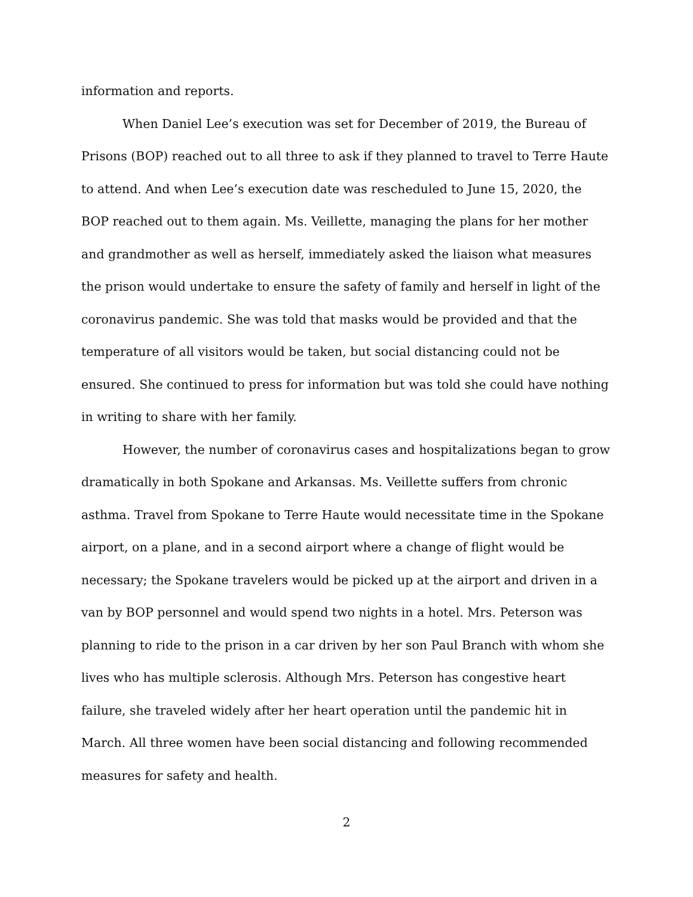information and reports.
When Daniel Lee’s execution was set for December of 2019, the Bureau of Prisons (BOP) reached out to all three to ask if they planned to travel to Terre Haute to attend. And when Lee’s execution date was rescheduled to June 15, 2020, the BOP reached out to them again. Ms. Veillette, managing the plans for her mother and grandmother as well as herself, immediately asked the liaison what measures the prison would undertake to ensure the safety of family and herself in light of the coronavirus pandemic. She was told that masks would be provided and that the temperature of all visitors would be taken, but social distancing could not be ensured. She continued to press for information but was told she could have nothing in writing to share with her family.
However, the number of coronavirus cases and hospitalizations began to grow dramatically in both Spokane and Arkansas. Ms. Veillette suffers from chronic asthma. Travel from Spokane to Terre Haute would necessitate time in the Spokane airport, on a plane, and in a second airport where a change of flight would be necessary; the Spokane travelers would be picked up at the airport and driven in a van by BOP personnel and would spend two nights in a hotel. Mrs. Peterson was planning to ride to the prison in a car driven by her son Paul Branch with whom she lives who has multiple sclerosis. Although Mrs. Peterson has congestive heart failure, she traveled widely after her heart operation until the pandemic hit in March. All three women have been social distancing and following recommended measures for safety and health.
2